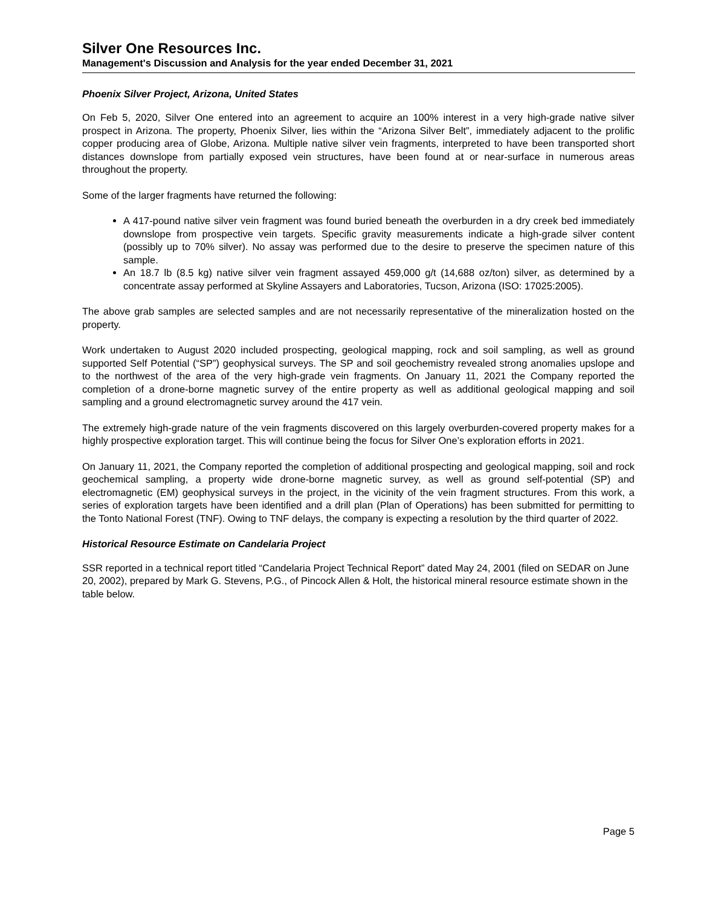Silver One Resources Inc.
Management's Discussion and Analysis for the year ended December 31, 2021
Phoenix Silver Project, Arizona, United States
On Feb 5, 2020, Silver One entered into an agreement to acquire an 100% interest in a very high-grade native silver prospect in Arizona. The property, Phoenix Silver, lies within the “Arizona Silver Belt”, immediately adjacent to the prolific copper producing area of Globe, Arizona. Multiple native silver vein fragments, interpreted to have been transported short distances downslope from partially exposed vein structures, have been found at or near-surface in numerous areas throughout the property.
Some of the larger fragments have returned the following:
A 417-pound native silver vein fragment was found buried beneath the overburden in a dry creek bed immediately downslope from prospective vein targets. Specific gravity measurements indicate a high-grade silver content (possibly up to 70% silver). No assay was performed due to the desire to preserve the specimen nature of this sample.
An 18.7 lb (8.5 kg) native silver vein fragment assayed 459,000 g/t (14,688 oz/ton) silver, as determined by a concentrate assay performed at Skyline Assayers and Laboratories, Tucson, Arizona (ISO: 17025:2005).
The above grab samples are selected samples and are not necessarily representative of the mineralization hosted on the property.
Work undertaken to August 2020 included prospecting, geological mapping, rock and soil sampling, as well as ground supported Self Potential (“SP”) geophysical surveys. The SP and soil geochemistry revealed strong anomalies upslope and to the northwest of the area of the very high-grade vein fragments. On January 11, 2021 the Company reported the completion of a drone-borne magnetic survey of the entire property as well as additional geological mapping and soil sampling and a ground electromagnetic survey around the 417 vein.
The extremely high-grade nature of the vein fragments discovered on this largely overburden-covered property makes for a highly prospective exploration target. This will continue being the focus for Silver One’s exploration efforts in 2021.
On January 11, 2021, the Company reported the completion of additional prospecting and geological mapping, soil and rock geochemical sampling, a property wide drone-borne magnetic survey, as well as ground self-potential (SP) and electromagnetic (EM) geophysical surveys in the project, in the vicinity of the vein fragment structures. From this work, a series of exploration targets have been identified and a drill plan (Plan of Operations) has been submitted for permitting to the Tonto National Forest (TNF). Owing to TNF delays, the company is expecting a resolution by the third quarter of 2022.
Historical Resource Estimate on Candelaria Project
SSR reported in a technical report titled “Candelaria Project Technical Report” dated May 24, 2001 (filed on SEDAR on June 20, 2002), prepared by Mark G. Stevens, P.G., of Pincock Allen & Holt, the historical mineral resource estimate shown in the table below.
Page 5